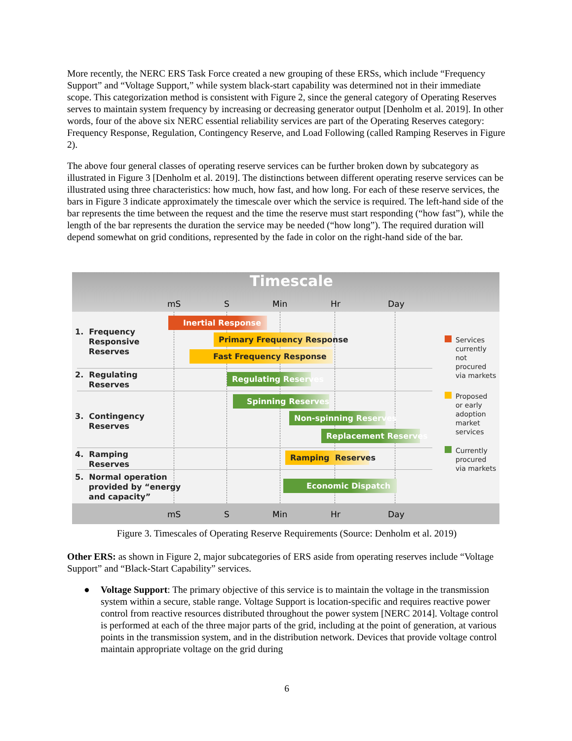More recently, the NERC ERS Task Force created a new grouping of these ERSs, which include “Frequency Support” and “Voltage Support,” while system black-start capability was determined not in their immediate scope. This categorization method is consistent with Figure 2, since the general category of Operating Reserves serves to maintain system frequency by increasing or decreasing generator output [Denholm et al. 2019]. In other words, four of the above six NERC essential reliability services are part of the Operating Reserves category: Frequency Response, Regulation, Contingency Reserve, and Load Following (called Ramping Reserves in Figure 2).
The above four general classes of operating reserve services can be further broken down by subcategory as illustrated in Figure 3 [Denholm et al. 2019]. The distinctions between different operating reserve services can be illustrated using three characteristics: how much, how fast, and how long. For each of these reserve services, the bars in Figure 3 indicate approximately the timescale over which the service is required. The left-hand side of the bar represents the time between the request and the time the reserve must start responding (“how fast”), while the length of the bar represents the duration the service may be needed (“how long”). The required duration will depend somewhat on grid conditions, represented by the fade in color on the right-hand side of the bar.
Timescale
mS S Min Hr Day
1. Frequency
Responsive
Reserves
2. Regulating
Reserves
3. Contingency
Reserves
4. Ramping
Reserves
5. Normal operation
provided by “energy
and capacity”
Inertial Response
Primary Frequency Response
Fast Frequency Response
Regulating Reserves
Spinning Reserves
Non-spinning Reserves
Replacement Reserves
Ramping Reserves
Economic Dispatch
Services
currently
not
procured
via markets
Proposed
or early
adoption
market
services
Currently
procured
via markets
mS S Min Hr Day
Figure 3. Timescales of Operating Reserve Requirements (Source: Denholm et al. 2019)
Other ERS: as shown in Figure 2, major subcategories of ERS aside from operating reserves include “Voltage Support” and “Black-Start Capability” services.
● Voltage Support: The primary objective of this service is to maintain the voltage in the transmission system within a secure, stable range. Voltage Support is location-specific and requires reactive power control from reactive resources distributed throughout the power system [NERC 2014]. Voltage control is performed at each of the three major parts of the grid, including at the point of generation, at various points in the transmission system, and in the distribution network. Devices that provide voltage control maintain appropriate voltage on the grid during
6